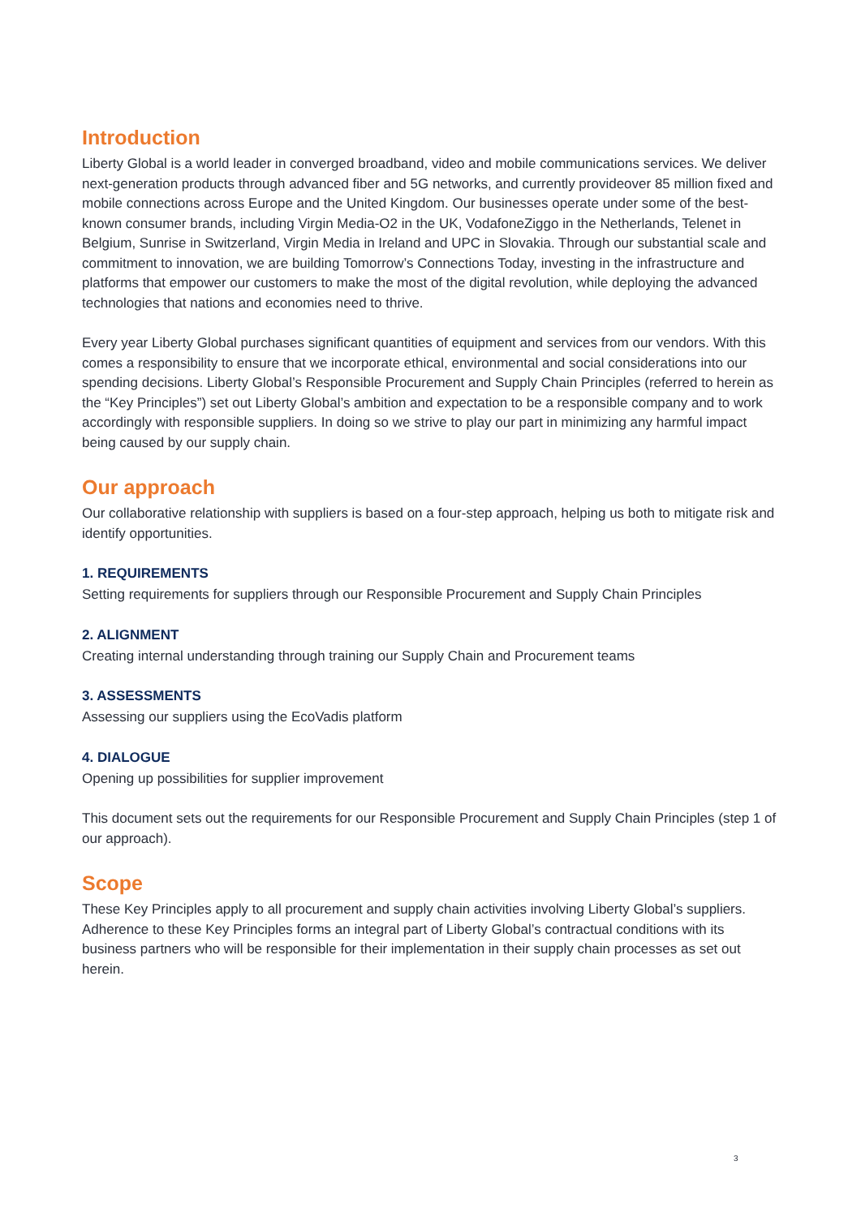Introduction
Liberty Global is a world leader in converged broadband, video and mobile communications services. We deliver next-generation products through advanced fiber and 5G networks, and currently provideover 85 million fixed and mobile connections across Europe and the United Kingdom. Our businesses operate under some of the best-known consumer brands, including Virgin Media-O2 in the UK, VodafoneZiggo in the Netherlands, Telenet in Belgium, Sunrise in Switzerland, Virgin Media in Ireland and UPC in Slovakia. Through our substantial scale and commitment to innovation, we are building Tomorrow’s Connections Today, investing in the infrastructure and platforms that empower our customers to make the most of the digital revolution, while deploying the advanced technologies that nations and economies need to thrive.
Every year Liberty Global purchases significant quantities of equipment and services from our vendors. With this comes a responsibility to ensure that we incorporate ethical, environmental and social considerations into our spending decisions. Liberty Global’s Responsible Procurement and Supply Chain Principles (referred to herein as the “Key Principles”) set out Liberty Global’s ambition and expectation to be a responsible company and to work accordingly with responsible suppliers. In doing so we strive to play our part in minimizing any harmful impact being caused by our supply chain.
Our approach
Our collaborative relationship with suppliers is based on a four-step approach, helping us both to mitigate risk and identify opportunities.
1. REQUIREMENTS
Setting requirements for suppliers through our Responsible Procurement and Supply Chain Principles
2. ALIGNMENT
Creating internal understanding through training our Supply Chain and Procurement teams
3. ASSESSMENTS
Assessing our suppliers using the EcoVadis platform
4. DIALOGUE
Opening up possibilities for supplier improvement
This document sets out the requirements for our Responsible Procurement and Supply Chain Principles (step 1 of our approach).
Scope
These Key Principles apply to all procurement and supply chain activities involving Liberty Global’s suppliers. Adherence to these Key Principles forms an integral part of Liberty Global’s contractual conditions with its business partners who will be responsible for their implementation in their supply chain processes as set out herein.
3